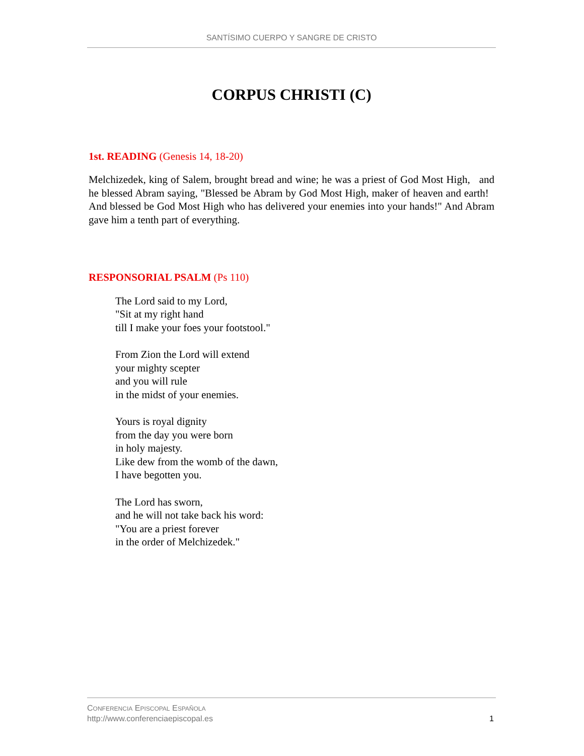SANTÍSIMO CUERPO Y SANGRE DE CRISTO
CORPUS CHRISTI (C)
1st. READING (Genesis 14, 18-20)
Melchizedek, king of Salem, brought bread and wine; he was a priest of God Most High, and he blessed Abram saying, "Blessed be Abram by God Most High, maker of heaven and earth! And blessed be God Most High who has delivered your enemies into your hands!" And Abram gave him a tenth part of everything.
RESPONSORIAL PSALM (Ps 110)
The Lord said to my Lord,
"Sit at my right hand
till I make your foes your footstool."
From Zion the Lord will extend
your mighty scepter
and you will rule
in the midst of your enemies.
Yours is royal dignity
from the day you were born
in holy majesty.
Like dew from the womb of the dawn,
I have begotten you.
The Lord has sworn,
and he will not take back his word:
"You are a priest forever
in the order of Melchizedek."
CONFERENCIA EPISCOPAL ESPAÑOLA
http://www.conferenciaepiscopal.es
1